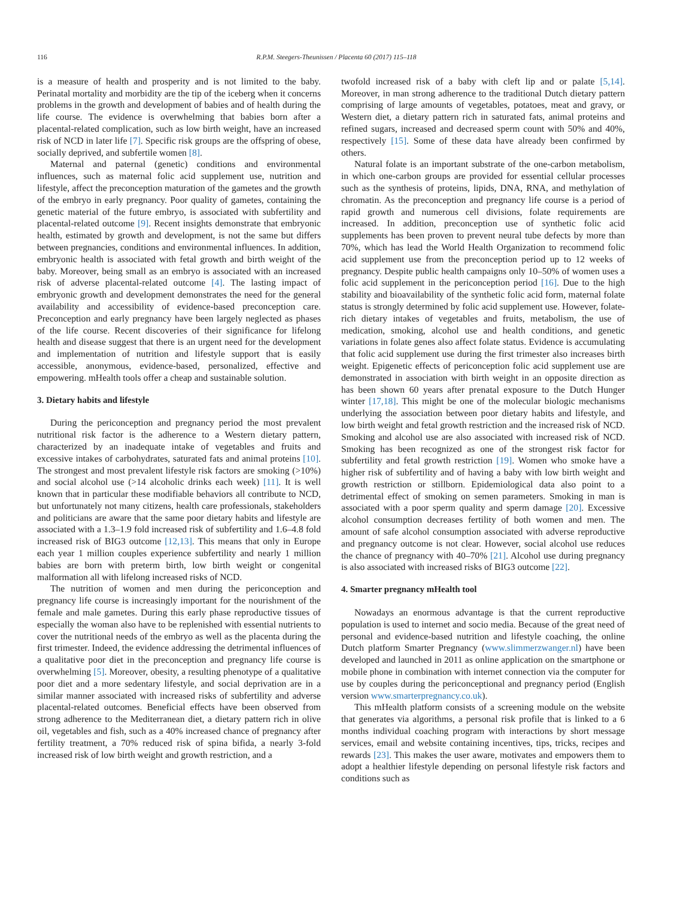116 R.P.M. Steegers-Theunissen / Placenta 60 (2017) 115–118
is a measure of health and prosperity and is not limited to the baby. Perinatal mortality and morbidity are the tip of the iceberg when it concerns problems in the growth and development of babies and of health during the life course. The evidence is overwhelming that babies born after a placental-related complication, such as low birth weight, have an increased risk of NCD in later life [7]. Specific risk groups are the offspring of obese, socially deprived, and subfertile women [8].
Maternal and paternal (genetic) conditions and environmental influences, such as maternal folic acid supplement use, nutrition and lifestyle, affect the preconception maturation of the gametes and the growth of the embryo in early pregnancy. Poor quality of gametes, containing the genetic material of the future embryo, is associated with subfertility and placental-related outcome [9]. Recent insights demonstrate that embryonic health, estimated by growth and development, is not the same but differs between pregnancies, conditions and environmental influences. In addition, embryonic health is associated with fetal growth and birth weight of the baby. Moreover, being small as an embryo is associated with an increased risk of adverse placental-related outcome [4]. The lasting impact of embryonic growth and development demonstrates the need for the general availability and accessibility of evidence-based preconception care. Preconception and early pregnancy have been largely neglected as phases of the life course. Recent discoveries of their significance for lifelong health and disease suggest that there is an urgent need for the development and implementation of nutrition and lifestyle support that is easily accessible, anonymous, evidence-based, personalized, effective and empowering. mHealth tools offer a cheap and sustainable solution.
3. Dietary habits and lifestyle
During the periconception and pregnancy period the most prevalent nutritional risk factor is the adherence to a Western dietary pattern, characterized by an inadequate intake of vegetables and fruits and excessive intakes of carbohydrates, saturated fats and animal proteins [10]. The strongest and most prevalent lifestyle risk factors are smoking (>10%) and social alcohol use (>14 alcoholic drinks each week) [11]. It is well known that in particular these modifiable behaviors all contribute to NCD, but unfortunately not many citizens, health care professionals, stakeholders and politicians are aware that the same poor dietary habits and lifestyle are associated with a 1.3–1.9 fold increased risk of subfertility and 1.6–4.8 fold increased risk of BIG3 outcome [12,13]. This means that only in Europe each year 1 million couples experience subfertility and nearly 1 million babies are born with preterm birth, low birth weight or congenital malformation all with lifelong increased risks of NCD.
The nutrition of women and men during the periconception and pregnancy life course is increasingly important for the nourishment of the female and male gametes. During this early phase reproductive tissues of especially the woman also have to be replenished with essential nutrients to cover the nutritional needs of the embryo as well as the placenta during the first trimester. Indeed, the evidence addressing the detrimental influences of a qualitative poor diet in the preconception and pregnancy life course is overwhelming [5]. Moreover, obesity, a resulting phenotype of a qualitative poor diet and a more sedentary lifestyle, and social deprivation are in a similar manner associated with increased risks of subfertility and adverse placental-related outcomes. Beneficial effects have been observed from strong adherence to the Mediterranean diet, a dietary pattern rich in olive oil, vegetables and fish, such as a 40% increased chance of pregnancy after fertility treatment, a 70% reduced risk of spina bifida, a nearly 3-fold increased risk of low birth weight and growth restriction, and a
twofold increased risk of a baby with cleft lip and or palate [5,14]. Moreover, in man strong adherence to the traditional Dutch dietary pattern comprising of large amounts of vegetables, potatoes, meat and gravy, or Western diet, a dietary pattern rich in saturated fats, animal proteins and refined sugars, increased and decreased sperm count with 50% and 40%, respectively [15]. Some of these data have already been confirmed by others.
Natural folate is an important substrate of the one-carbon metabolism, in which one-carbon groups are provided for essential cellular processes such as the synthesis of proteins, lipids, DNA, RNA, and methylation of chromatin. As the preconception and pregnancy life course is a period of rapid growth and numerous cell divisions, folate requirements are increased. In addition, preconception use of synthetic folic acid supplements has been proven to prevent neural tube defects by more than 70%, which has lead the World Health Organization to recommend folic acid supplement use from the preconception period up to 12 weeks of pregnancy. Despite public health campaigns only 10–50% of women uses a folic acid supplement in the periconception period [16]. Due to the high stability and bioavailability of the synthetic folic acid form, maternal folate status is strongly determined by folic acid supplement use. However, folate-rich dietary intakes of vegetables and fruits, metabolism, the use of medication, smoking, alcohol use and health conditions, and genetic variations in folate genes also affect folate status. Evidence is accumulating that folic acid supplement use during the first trimester also increases birth weight. Epigenetic effects of periconception folic acid supplement use are demonstrated in association with birth weight in an opposite direction as has been shown 60 years after prenatal exposure to the Dutch Hunger winter [17,18]. This might be one of the molecular biologic mechanisms underlying the association between poor dietary habits and lifestyle, and low birth weight and fetal growth restriction and the increased risk of NCD. Smoking and alcohol use are also associated with increased risk of NCD. Smoking has been recognized as one of the strongest risk factor for subfertility and fetal growth restriction [19]. Women who smoke have a higher risk of subfertility and of having a baby with low birth weight and growth restriction or stillborn. Epidemiological data also point to a detrimental effect of smoking on semen parameters. Smoking in man is associated with a poor sperm quality and sperm damage [20]. Excessive alcohol consumption decreases fertility of both women and men. The amount of safe alcohol consumption associated with adverse reproductive and pregnancy outcome is not clear. However, social alcohol use reduces the chance of pregnancy with 40–70% [21]. Alcohol use during pregnancy is also associated with increased risks of BIG3 outcome [22].
4. Smarter pregnancy mHealth tool
Nowadays an enormous advantage is that the current reproductive population is used to internet and socio media. Because of the great need of personal and evidence-based nutrition and lifestyle coaching, the online Dutch platform Smarter Pregnancy (www.slimmerzwanger.nl) have been developed and launched in 2011 as online application on the smartphone or mobile phone in combination with internet connection via the computer for use by couples during the periconceptional and pregnancy period (English version www.smarterpregnancy.co.uk).
This mHealth platform consists of a screening module on the website that generates via algorithms, a personal risk profile that is linked to a 6 months individual coaching program with interactions by short message services, email and website containing incentives, tips, tricks, recipes and rewards [23]. This makes the user aware, motivates and empowers them to adopt a healthier lifestyle depending on personal lifestyle risk factors and conditions such as